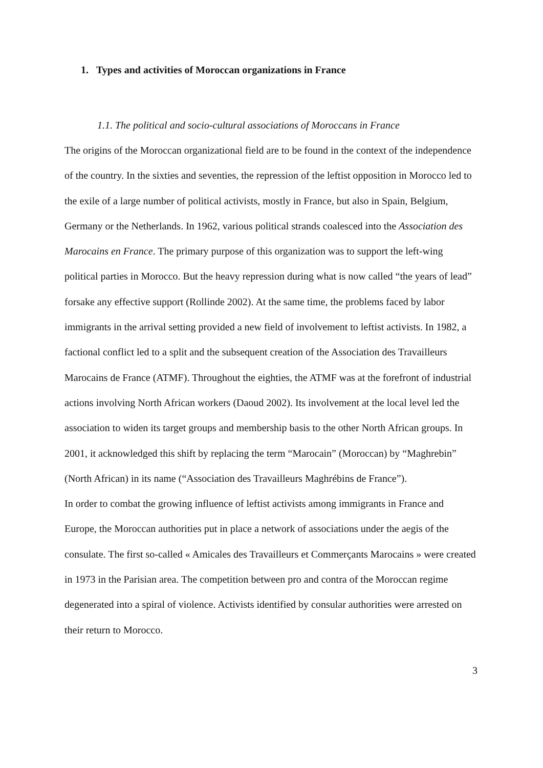1. Types and activities of Moroccan organizations in France
1.1. The political and socio-cultural associations of Moroccans in France
The origins of the Moroccan organizational field are to be found in the context of the independence of the country. In the sixties and seventies, the repression of the leftist opposition in Morocco led to the exile of a large number of political activists, mostly in France, but also in Spain, Belgium, Germany or the Netherlands. In 1962, various political strands coalesced into the Association des Marocains en France. The primary purpose of this organization was to support the left-wing political parties in Morocco. But the heavy repression during what is now called “the years of lead” forsake any effective support (Rollinde 2002). At the same time, the problems faced by labor immigrants in the arrival setting provided a new field of involvement to leftist activists. In 1982, a factional conflict led to a split and the subsequent creation of the Association des Travailleurs Marocains de France (ATMF). Throughout the eighties, the ATMF was at the forefront of industrial actions involving North African workers (Daoud 2002). Its involvement at the local level led the association to widen its target groups and membership basis to the other North African groups. In 2001, it acknowledged this shift by replacing the term “Marocain” (Moroccan) by “Maghrebin” (North African) in its name (“Association des Travailleurs Maghrébins de France”).
In order to combat the growing influence of leftist activists among immigrants in France and Europe, the Moroccan authorities put in place a network of associations under the aegis of the consulate. The first so-called « Amicales des Travailleurs et Commerçants Marocains » were created in 1973 in the Parisian area. The competition between pro and contra of the Moroccan regime degenerated into a spiral of violence. Activists identified by consular authorities were arrested on their return to Morocco.
3